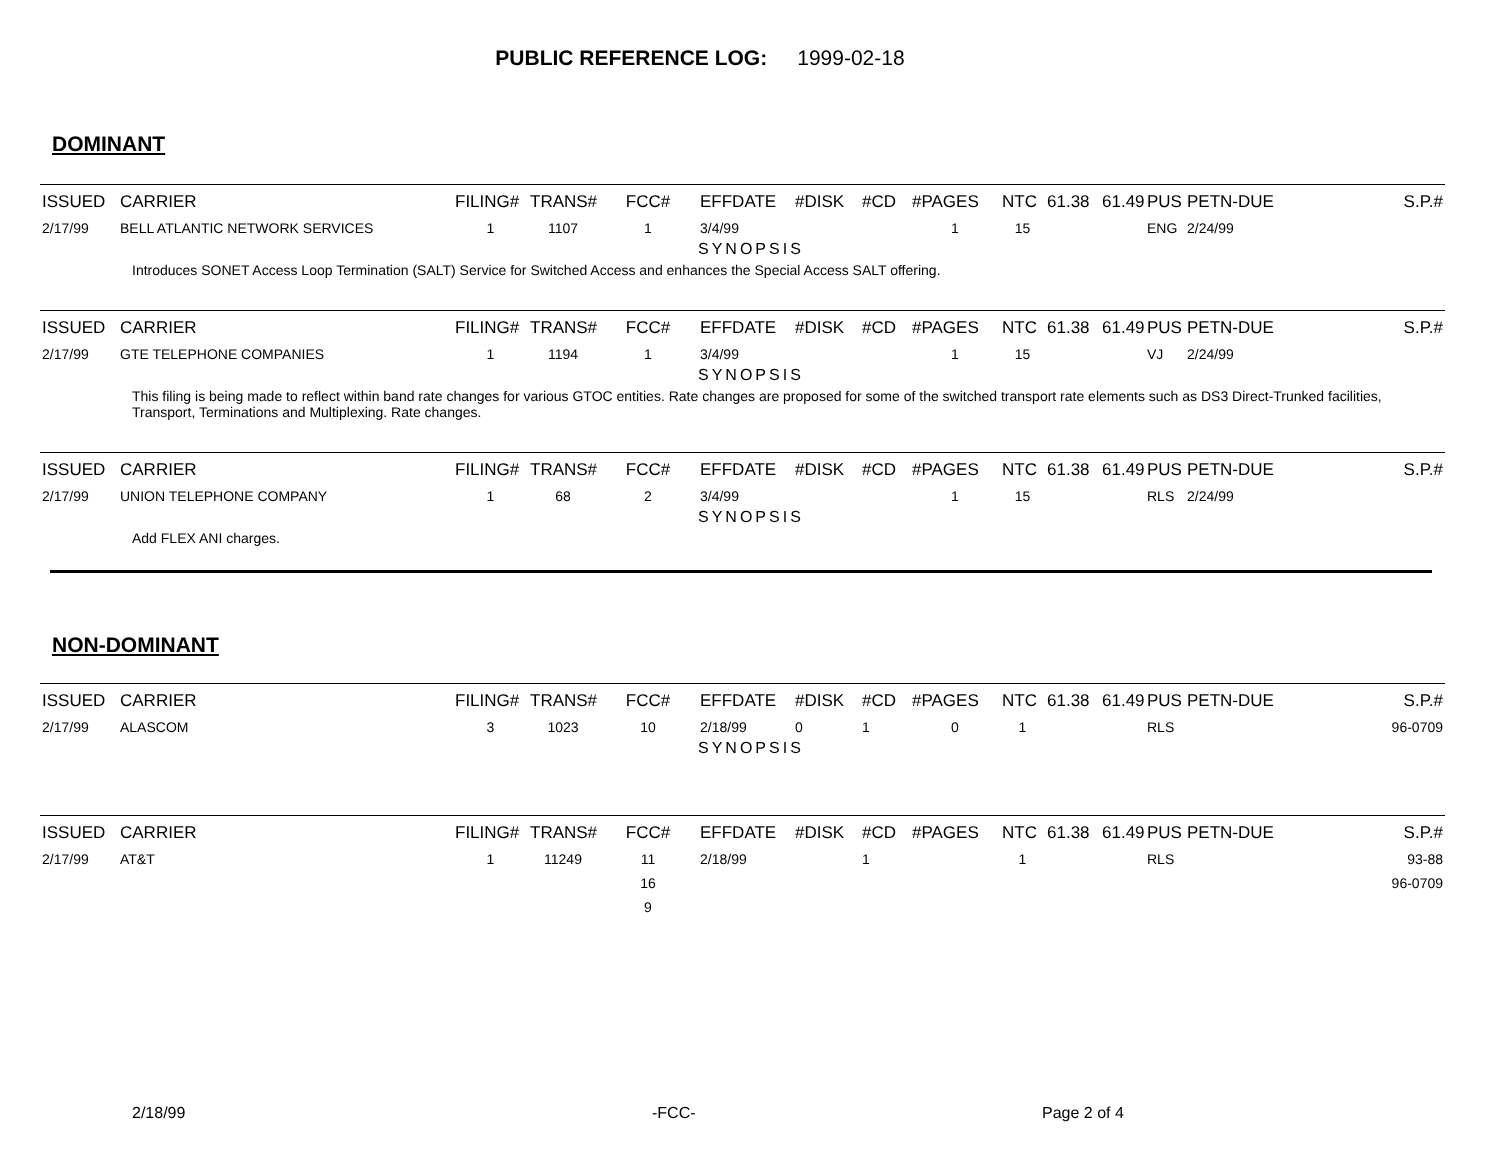PUBLIC REFERENCE LOG: 1999-02-18
DOMINANT
| ISSUED | CARRIER | FILING# | TRANS# | FCC# | EFFDATE | #DISK | #CD | #PAGES | NTC | 61.38 | 61.49 | PUS | PETN-DUE | S.P.# |
| --- | --- | --- | --- | --- | --- | --- | --- | --- | --- | --- | --- | --- | --- | --- |
| 2/17/99 | BELL ATLANTIC NETWORK SERVICES | 1 | 1107 | 1 | 3/4/99 | | | 1 | 15 | | | ENG | 2/24/99 | |
| | | | | | SYNOPSIS | | | | | | | | | |
| Introduces SONET Access Loop Termination (SALT) Service for Switched Access and enhances the Special Access SALT offering. | | | | | | | | | | | | | | |
| ISSUED | CARRIER | FILING# | TRANS# | FCC# | EFFDATE | #DISK | #CD | #PAGES | NTC | 61.38 | 61.49 | PUS | PETN-DUE | S.P.# |
| --- | --- | --- | --- | --- | --- | --- | --- | --- | --- | --- | --- | --- | --- | --- |
| 2/17/99 | GTE TELEPHONE COMPANIES | 1 | 1194 | 1 | 3/4/99 | | | 1 | 15 | | | VJ | 2/24/99 | |
| | | | | | SYNOPSIS | | | | | | | | | |
| This filing is being made to reflect within band rate changes for various GTOC entities. Rate changes are proposed for some of the switched transport rate elements such as DS3 Direct-Trunked facilities, Transport, Terminations and Multiplexing. Rate changes. | | | | | | | | | | | | | | |
| ISSUED | CARRIER | FILING# | TRANS# | FCC# | EFFDATE | #DISK | #CD | #PAGES | NTC | 61.38 | 61.49 | PUS | PETN-DUE | S.P.# |
| --- | --- | --- | --- | --- | --- | --- | --- | --- | --- | --- | --- | --- | --- | --- |
| 2/17/99 | UNION TELEPHONE COMPANY | 1 | 68 | 2 | 3/4/99 | | | 1 | 15 | | | RLS | 2/24/99 | |
| | | | | | SYNOPSIS | | | | | | | | | |
| Add FLEX ANI charges. | | | | | | | | | | | | | | |
NON-DOMINANT
| ISSUED | CARRIER | FILING# | TRANS# | FCC# | EFFDATE | #DISK | #CD | #PAGES | NTC | 61.38 | 61.49 | PUS | PETN-DUE | S.P.# |
| --- | --- | --- | --- | --- | --- | --- | --- | --- | --- | --- | --- | --- | --- | --- |
| 2/17/99 | ALASCOM | 3 | 1023 | 10 | 2/18/99 | 0 | 1 | 0 | 1 | | | RLS | | 96-0709 |
| | | | | | SYNOPSIS | | | | | | | | | |
| ISSUED | CARRIER | FILING# | TRANS# | FCC# | EFFDATE | #DISK | #CD | #PAGES | NTC | 61.38 | 61.49 | PUS | PETN-DUE | S.P.# |
| --- | --- | --- | --- | --- | --- | --- | --- | --- | --- | --- | --- | --- | --- | --- |
| 2/17/99 | AT&T | 1 | 11249 | 11 | 2/18/99 | | 1 | | 1 | | | RLS | | 93-88 |
| | | | | 16 | | | | | | | | | | 96-0709 |
| | | | | 9 | | | | | | | | | | |
2/18/99 -FCC- Page 2 of 4